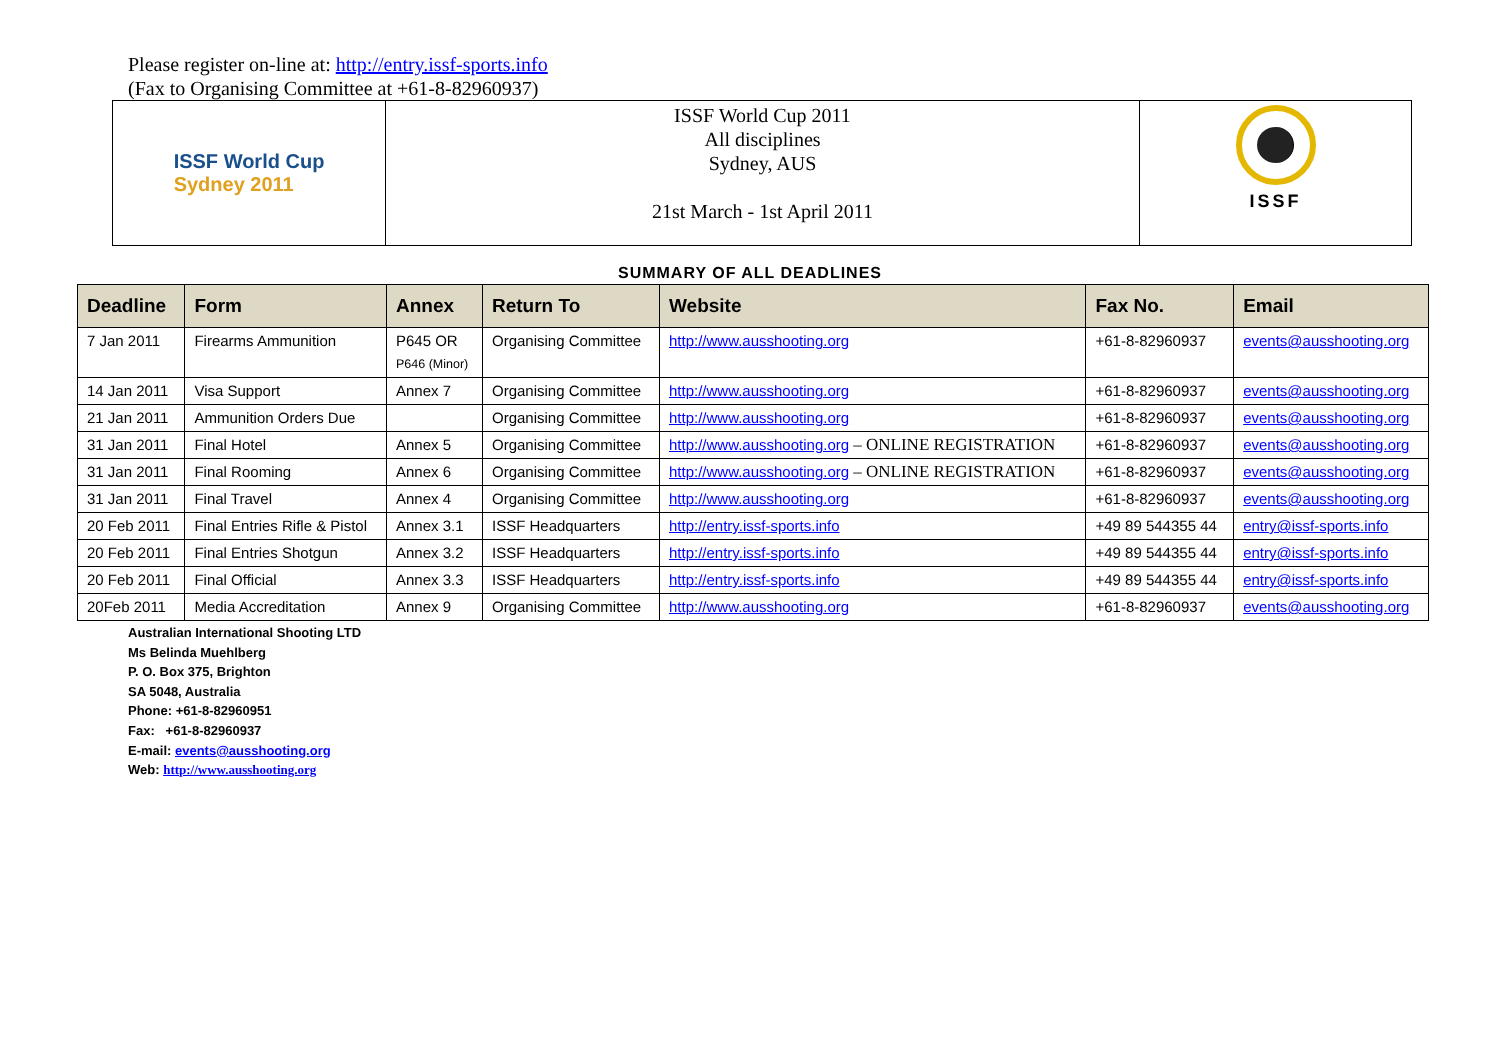Please register on-line at: http://entry.issf-sports.info
(Fax to Organising Committee at +61-8-82960937)
ISSF World Cup
Sydney 2011
ISSF World Cup 2011
All disciplines
Sydney, AUS
21st March - 1st April 2011
ISSF
SUMMARY OF ALL DEADLINES
| Deadline | Form | Annex | Return To | Website | Fax No. | Email |
| --- | --- | --- | --- | --- | --- | --- |
| 7 Jan 2011 | Firearms Ammunition | P645 OR P646 (Minor) | Organising Committee | http://www.ausshooting.org | +61-8-82960937 | events@ausshooting.org |
| 14 Jan 2011 | Visa Support | Annex 7 | Organising Committee | http://www.ausshooting.org | +61-8-82960937 | events@ausshooting.org |
| 21 Jan 2011 | Ammunition Orders Due | | Organising Committee | http://www.ausshooting.org | +61-8-82960937 | events@ausshooting.org |
| 31 Jan 2011 | Final Hotel | Annex 5 | Organising Committee | http://www.ausshooting.org – ONLINE REGISTRATION | +61-8-82960937 | events@ausshooting.org |
| 31 Jan 2011 | Final Rooming | Annex 6 | Organising Committee | http://www.ausshooting.org – ONLINE REGISTRATION | +61-8-82960937 | events@ausshooting.org |
| 31 Jan 2011 | Final Travel | Annex 4 | Organising Committee | http://www.ausshooting.org | +61-8-82960937 | events@ausshooting.org |
| 20 Feb 2011 | Final Entries Rifle & Pistol | Annex 3.1 | ISSF Headquarters | http://entry.issf-sports.info | +49 89 544355 44 | entry@issf-sports.info |
| 20 Feb 2011 | Final Entries Shotgun | Annex 3.2 | ISSF Headquarters | http://entry.issf-sports.info | +49 89 544355 44 | entry@issf-sports.info |
| 20 Feb 2011 | Final Official | Annex 3.3 | ISSF Headquarters | http://entry.issf-sports.info | +49 89 544355 44 | entry@issf-sports.info |
| 20Feb 2011 | Media Accreditation | Annex 9 | Organising Committee | http://www.ausshooting.org | +61-8-82960937 | events@ausshooting.org |
Australian International Shooting LTD
Ms Belinda Muehlberg
P. O. Box 375, Brighton
SA 5048, Australia
Phone: +61-8-82960951
Fax: +61-8-82960937
E-mail: events@ausshooting.org
Web: http://www.ausshooting.org